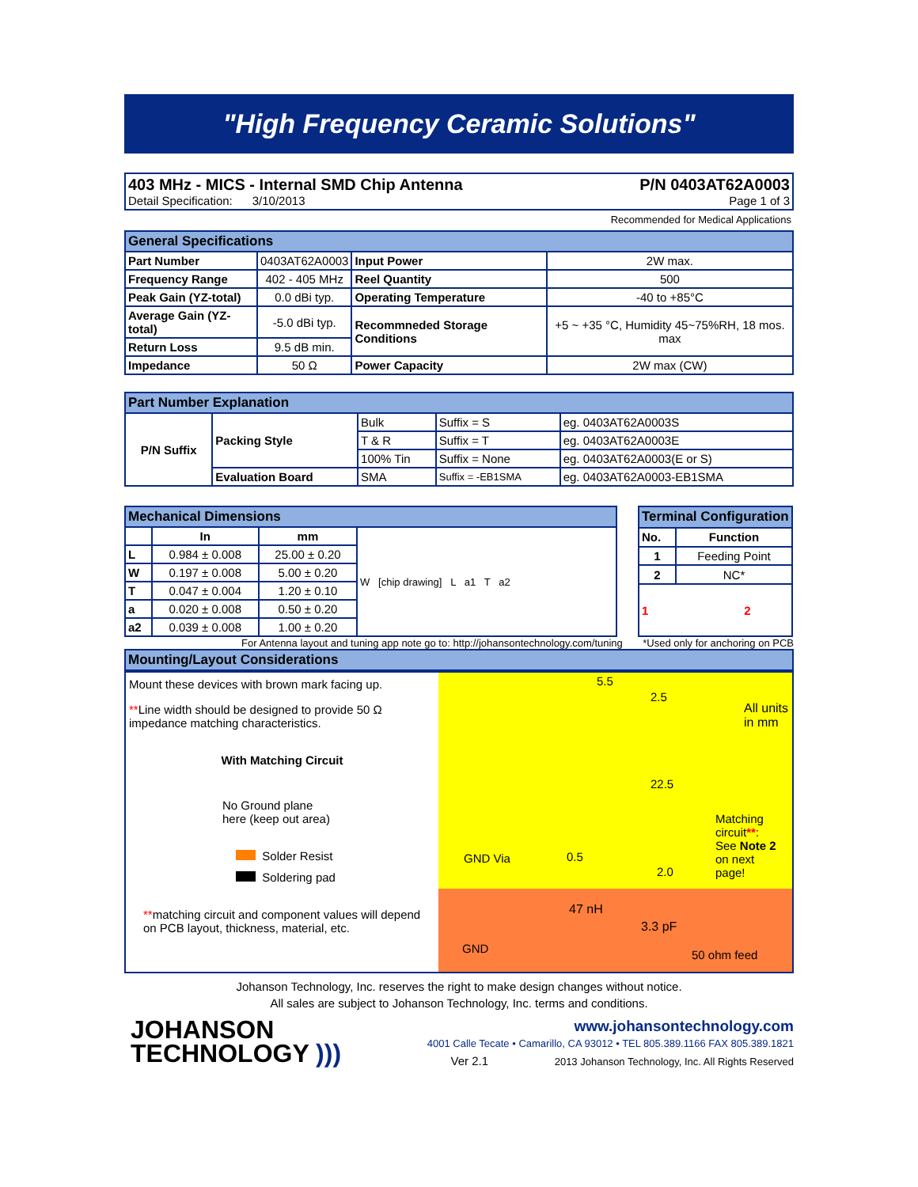"High Frequency Ceramic Solutions"
403 MHz - MICS - Internal SMD Chip Antenna P/N 0403AT62A0003
Detail Specification: 3/10/2013 Page 1 of 3
Recommended for Medical Applications
| General Specifications | | | |
| --- | --- | --- | --- |
| Part Number | 0403AT62A0003 | Input Power | 2W max. |
| Frequency Range | 402 - 405 MHz | Reel Quantity | 500 |
| Peak Gain (YZ-total) | 0.0 dBi typ. | Operating Temperature | -40 to +85°C |
| Average Gain (YZ-total) | -5.0 dBi typ. | Recommneded Storage Conditions | +5 ~ +35 °C, Humidity 45~75%RH, 18 mos. max |
| Return Loss | 9.5 dB min. | | |
| Impedance | 50 Ω | Power Capacity | 2W max (CW) |
| Part Number Explanation | | | | |
| --- | --- | --- | --- | --- |
| P/N Suffix | Packing Style | Bulk | Suffix = S | eg. 0403AT62A0003S |
| | | T & R | Suffix = T | eg. 0403AT62A0003E |
| | | 100% Tin | Suffix = None | eg. 0403AT62A0003(E or S) |
| | Evaluation Board | SMA | Suffix = -EB1SMA | eg. 0403AT62A0003-EB1SMA |
| Mechanical Dimensions | | | |
| --- | --- | --- | --- |
| | In | mm | W [chip drawing] L a1 T a2 |
| L | 0.984 ± 0.008 | 25.00 ± 0.20 | |
| W | 0.197 ± 0.008 | 5.00 ± 0.20 | |
| T | 0.047 ± 0.004 | 1.20 ± 0.10 | |
| a | 0.020 ± 0.008 | 0.50 ± 0.20 | |
| a2 | 0.039 ± 0.008 | 1.00 ± 0.20 | |
| Terminal Configuration | |
| --- | --- |
| No. | Function |
| 1 | Feeding Point |
| 2 | NC* |
| 1 2 | |
For Antenna layout and tuning app note go to: http://johansontechnology.com/tuning *Used only for anchoring on PCB
Mounting/Layout Considerations
Mount these devices with brown mark facing up.
**Line width should be designed to provide 50 Ω impedance matching characteristics.
With Matching Circuit
No Ground plane
here (keep out area)
Solder Resist
Soldering pad
**matching circuit and component values will depend on PCB layout, thickness, material, etc.
5.5
2.5
All units in mm
22.5
Matching circuit**:
See Note 2 on next
page!
GND Via 0.5
2.0
47 nH
3.3 pF
GND 50 ohm feed
Johanson Technology, Inc. reserves the right to make design changes without notice.
All sales are subject to Johanson Technology, Inc. terms and conditions.
JOHANSON
TECHNOLOGY )))
www.johansontechnology.com
4001 Calle Tecate • Camarillo, CA 93012 • TEL 805.389.1166 FAX 805.389.1821
Ver 2.1 2013 Johanson Technology, Inc. All Rights Reserved